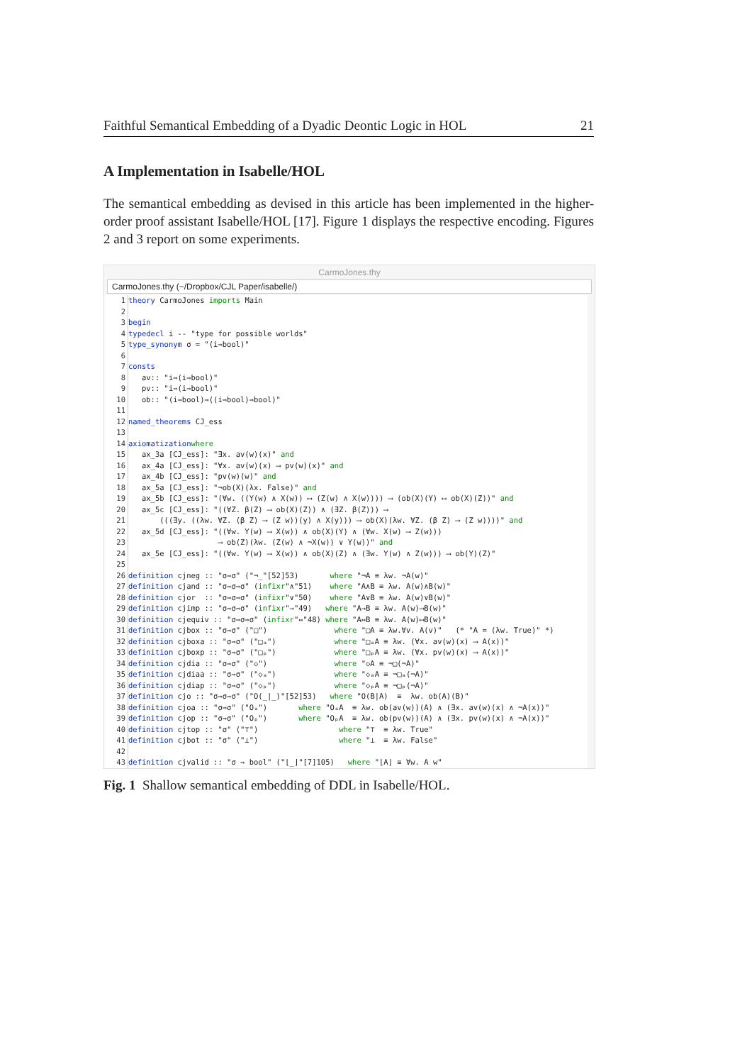Faithful Semantical Embedding of a Dyadic Deontic Logic in HOL 21
A Implementation in Isabelle/HOL
The semantical embedding as devised in this article has been implemented in the higher-order proof assistant Isabelle/HOL [17]. Figure 1 displays the respective encoding. Figures 2 and 3 report on some experiments.
CarmoJones.thy
CarmoJones.thy (~/Dropbox/CJL Paper/isabelle/)
1 theory CarmoJones imports Main
2
3 begin
4 typedecl i -- "type for possible worlds"
5 type_synonym σ = "(i⇒bool)"
6
7 consts
8 av:: "i⇒(i⇒bool)"
9 pv:: "i⇒(i⇒bool)"
10 ob:: "(i⇒bool)⇒((i⇒bool)⇒bool)"
11
12 named_theorems CJ_ess
13
14 axiomatization where
15 ax_3a [CJ_ess]: "∃x. av(w)(x)" and
16 ax_4a [CJ_ess]: "∀x. av(w)(x) ⟶ pv(w)(x)" and
17 ax_4b [CJ_ess]: "pv(w)(w)" and
18 ax_5a [CJ_ess]: "¬ob(X)(λx. False)" and
19 ax_5b [CJ_ess]: "(∀w. ((Y(w) ∧ X(w)) ⟷ (Z(w) ∧ X(w)))) ⟶ (ob(X)(Y) ⟷ ob(X)(Z))" and
20 ax_5c [CJ_ess]: "((∀Z. β(Z) ⟶ ob(X)(Z)) ∧ (∃Z. β(Z))) ⟶
21 (((∃y. ((λw. ∀Z. (β Z) ⟶ (Z w))(y) ∧ X(y))) ⟶ ob(X)(λw. ∀Z. (β Z) ⟶ (Z w))))" and
22 ax_5d [CJ_ess]: "((∀w. Y(w) ⟶ X(w)) ∧ ob(X)(Y) ∧ (∀w. X(w) ⟶ Z(w)))
23 ⟶ ob(Z)(λw. (Z(w) ∧ ¬X(w)) ∨ Y(w))" and
24 ax_5e [CJ_ess]: "((∀w. Y(w) ⟶ X(w)) ∧ ob(X)(Z) ∧ (∃w. Y(w) ∧ Z(w))) ⟶ ob(Y)(Z)"
25
26 definition cjneg :: "σ⇒σ" ("¬_"[52]53) where "¬A ≡ λw. ¬A(w)"
27 definition cjand :: "σ⇒σ⇒σ" (infixr "∧"51) where "A∧B ≡ λw. A(w)∧B(w)"
28 definition cjor :: "σ⇒σ⇒σ" (infixr "∨"50) where "A∨B ≡ λw. A(w)∨B(w)"
29 definition cjimp :: "σ⇒σ⇒σ" (infixr "→"49) where "A→B ≡ λw. A(w)⟶B(w)"
30 definition cjequiv :: "σ⇒σ⇒σ" (infixr "↔"48) where "A↔B ≡ λw. A(w)⟷B(w)"
31 definition cjbox :: "σ⇒σ" ("□") where "□A ≡ λw.∀v. A(v)" (* "A = (λw. True)" *)
32 definition cjboxa :: "σ⇒σ" ("□ₐ") where "□ₐA ≡ λw. (∀x. av(w)(x) ⟶ A(x))"
33 definition cjboxp :: "σ⇒σ" ("□ₚ") where "□ₚA ≡ λw. (∀x. pv(w)(x) ⟶ A(x))"
34 definition cjdia :: "σ⇒σ" ("◇") where "◇A ≡ ¬□(¬A)"
35 definition cjdiaa :: "σ⇒σ" ("◇ₐ") where "◇ₐA ≡ ¬□ₐ(¬A)"
36 definition cjdiap :: "σ⇒σ" ("◇ₚ") where "◇ₚA ≡ ¬□ₚ(¬A)"
37 definition cjo :: "σ⇒σ⇒σ" ("O(_|_)"[52]53) where "O(B|A) ≡ λw. ob(A)(B)"
38 definition cjoa :: "σ⇒σ" ("Oₐ") where "OₐA ≡ λw. ob(av(w))(A) ∧ (∃x. av(w)(x) ∧ ¬A(x))"
39 definition cjop :: "σ⇒σ" ("Oₚ") where "OₚA ≡ λw. ob(pv(w))(A) ∧ (∃x. pv(w)(x) ∧ ¬A(x))"
40 definition cjtop :: "σ" ("⊤") where "⊤ ≡ λw. True"
41 definition cjbot :: "σ" ("⊥") where "⊥ ≡ λw. False"
42
43 definition cjvalid :: "σ ⇒ bool" ("⌊_⌋"[7]105) where "⌊A⌋ ≡ ∀w. A w"
Fig. 1 Shallow semantical embedding of DDL in Isabelle/HOL.